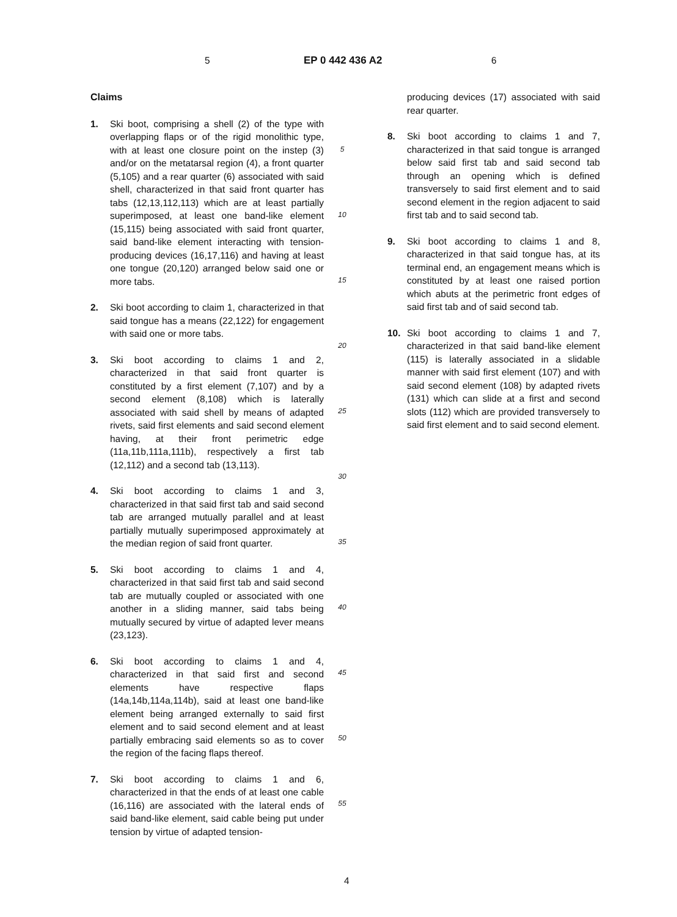5 EP 0 442 436 A2 6
Claims
1. Ski boot, comprising a shell (2) of the type with overlapping flaps or of the rigid monolithic type, with at least one closure point on the instep (3) and/or on the metatarsal region (4), a front quarter (5,105) and a rear quarter (6) associated with said shell, characterized in that said front quarter has tabs (12,13,112,113) which are at least partially superimposed, at least one band-like element (15,115) being associated with said front quarter, said band-like element interacting with tension-producing devices (16,17,116) and having at least one tongue (20,120) arranged below said one or more tabs.
2. Ski boot according to claim 1, characterized in that said tongue has a means (22,122) for engagement with said one or more tabs.
3. Ski boot according to claims 1 and 2, characterized in that said front quarter is constituted by a first element (7,107) and by a second element (8,108) which is laterally associated with said shell by means of adapted rivets, said first elements and said second element having, at their front perimetric edge (11a,11b,111a,111b), respectively a first tab (12,112) and a second tab (13,113).
4. Ski boot according to claims 1 and 3, characterized in that said first tab and said second tab are arranged mutually parallel and at least partially mutually superimposed approximately at the median region of said front quarter.
5. Ski boot according to claims 1 and 4, characterized in that said first tab and said second tab are mutually coupled or associated with one another in a sliding manner, said tabs being mutually secured by virtue of adapted lever means (23,123).
6. Ski boot according to claims 1 and 4, characterized in that said first and second elements have respective flaps (14a,14b,114a,114b), said at least one band-like element being arranged externally to said first element and to said second element and at least partially embracing said elements so as to cover the region of the facing flaps thereof.
7. Ski boot according to claims 1 and 6, characterized in that the ends of at least one cable (16,116) are associated with the lateral ends of said band-like element, said cable being put under tension by virtue of adapted tension-
5
10
15
20
25
30
35
40
45
50
55
producing devices (17) associated with said rear quarter.
8. Ski boot according to claims 1 and 7, characterized in that said tongue is arranged below said first tab and said second tab through an opening which is defined transversely to said first element and to said second element in the region adjacent to said first tab and to said second tab.
9. Ski boot according to claims 1 and 8, characterized in that said tongue has, at its terminal end, an engagement means which is constituted by at least one raised portion which abuts at the perimetric front edges of said first tab and of said second tab.
10. Ski boot according to claims 1 and 7, characterized in that said band-like element (115) is laterally associated in a slidable manner with said first element (107) and with said second element (108) by adapted rivets (131) which can slide at a first and second slots (112) which are provided transversely to said first element and to said second element.
4